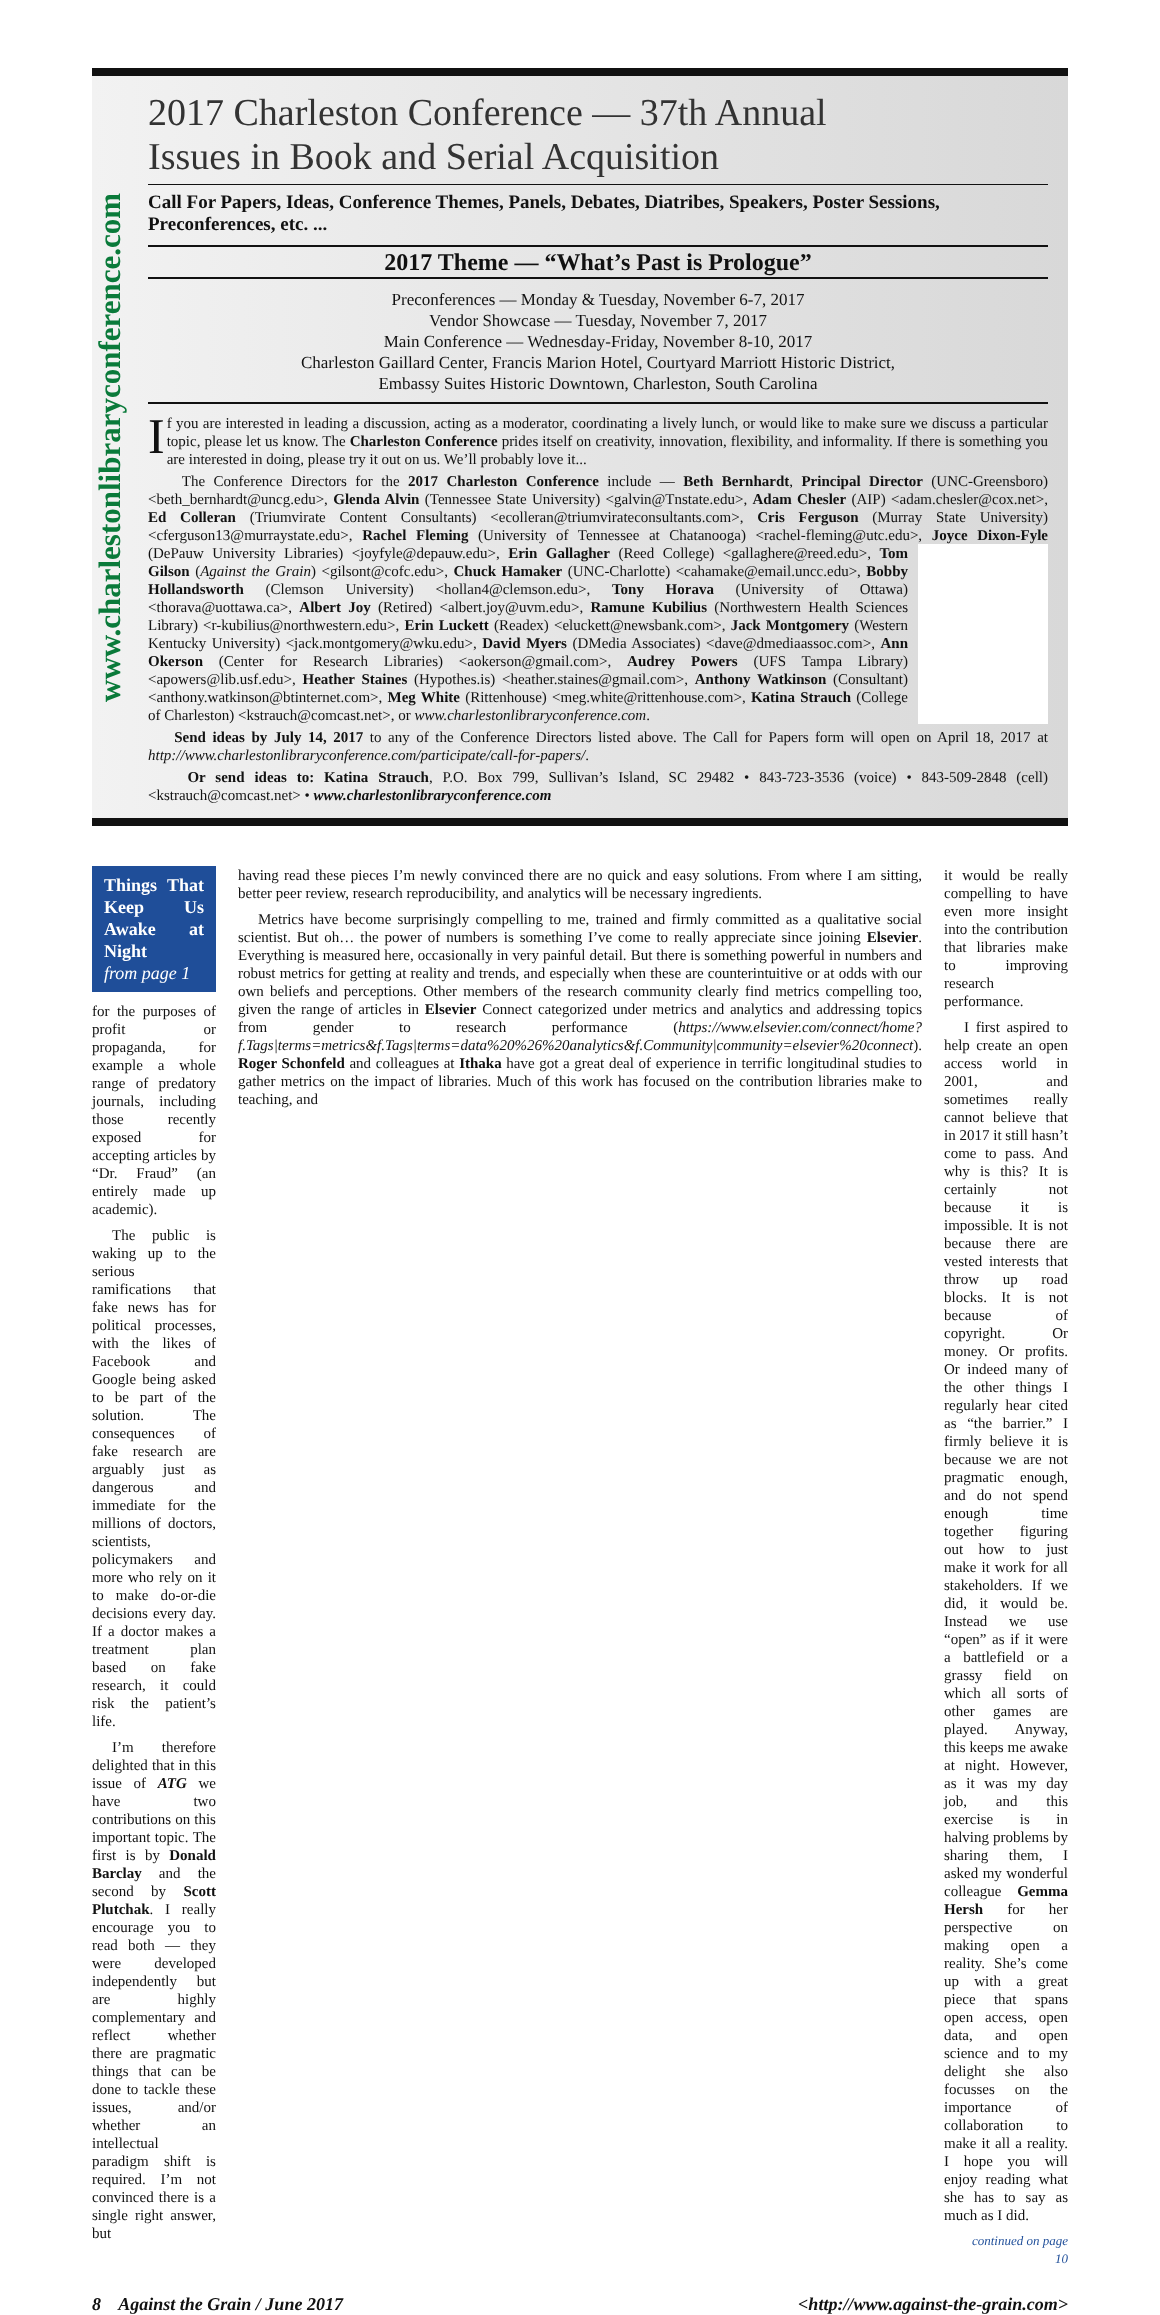www.charlestonlibraryconference.com
2017 Charleston Conference — 37th Annual
Issues in Book and Serial Acquisition
Call For Papers, Ideas, Conference Themes, Panels, Debates, Diatribes, Speakers, Poster Sessions, Preconferences, etc. ...
2017 Theme — “What’s Past is Prologue”
Preconferences — Monday & Tuesday, November 6-7, 2017
Vendor Showcase — Tuesday, November 7, 2017
Main Conference — Wednesday-Friday, November 8-10, 2017
Charleston Gaillard Center, Francis Marion Hotel, Courtyard Marriott Historic District,
Embassy Suites Historic Downtown, Charleston, South Carolina
If you are interested in leading a discussion, acting as a moderator, coordinating a lively lunch, or would like to make sure we discuss a particular topic, please let us know. The Charleston Conference prides itself on creativity, innovation, flexibility, and informality. If there is something you are interested in doing, please try it out on us. We’ll probably love it...
The Conference Directors for the 2017 Charleston Conference include — Beth Bernhardt, Principal Director (UNC-Greensboro) <beth_bernhardt@uncg.edu>, Glenda Alvin (Tennessee State University) <galvin@Tnstate.edu>, Adam Chesler (AIP) <adam.chesler@cox.net>, Ed Colleran (Triumvirate Content Consultants) <ecolleran@triumvirateconsultants.com>, Cris Ferguson (Murray State University) <cferguson13@murraystate.edu>, Rachel Fleming (University of Tennessee at Chatanooga) <rachel-fleming@utc.edu>, Joyce Dixon-Fyle (DePauw University Libraries) <joyfyle@depauw.edu>, Erin Gallagher (Reed College) <gallaghere@reed.edu>, Tom Gilson (Against the Grain) <gilsont@cofc.edu>, Chuck Hamaker (UNC-Charlotte) <cahamake@email.uncc.edu>, Bobby Hollandsworth (Clemson University) <hollan4@clemson.edu>, Tony Horava (University of Ottawa) <thorava@uottawa.ca>, Albert Joy (Retired) <albert.joy@uvm.edu>, Ramune Kubilius (Northwestern Health Sciences Library) <r-kubilius@northwestern.edu>, Erin Luckett (Readex) <eluckett@newsbank.com>, Jack Montgomery (Western Kentucky University) <jack.montgomery@wku.edu>, David Myers (DMedia Associates) <dave@dmediaassoc.com>, Ann Okerson (Center for Research Libraries) <aokerson@gmail.com>, Audrey Powers (UFS Tampa Library) <apowers@lib.usf.edu>, Heather Staines (Hypothes.is) <heather.staines@gmail.com>, Anthony Watkinson (Consultant) <anthony.watkinson@btinternet.com>, Meg White (Rittenhouse) <meg.white@rittenhouse.com>, Katina Strauch (College of Charleston) <kstrauch@comcast.net>, or www.charlestonlibraryconference.com.
Send ideas by July 14, 2017 to any of the Conference Directors listed above. The Call for Papers form will open on April 18, 2017 at http://www.charlestonlibraryconference.com/participate/call-for-papers/.
Or send ideas to: Katina Strauch, P.O. Box 799, Sullivan’s Island, SC 29482 • 843-723-3536 (voice) • 843-509-2848 (cell) <kstrauch@comcast.net> • www.charlestonlibraryconference.com
Things That Keep Us Awake at Night
from page 1
for the purposes of profit or propaganda, for example a whole range of predatory journals, including those recently exposed for accepting articles by “Dr. Fraud” (an entirely made up academic).
The public is waking up to the serious ramifications that fake news has for political processes, with the likes of Facebook and Google being asked to be part of the solution. The consequences of fake research are arguably just as dangerous and immediate for the millions of doctors, scientists, policymakers and more who rely on it to make do-or-die decisions every day. If a doctor makes a treatment plan based on fake research, it could risk the patient’s life.
I’m therefore delighted that in this issue of ATG we have two contributions on this important topic. The first is by Donald Barclay and the second by Scott Plutchak. I really encourage you to read both — they were developed independently but are highly complementary and reflect whether there are pragmatic things that can be done to tackle these issues, and/or whether an intellectual paradigm shift is required. I’m not convinced there is a single right answer, but
having read these pieces I’m newly convinced there are no quick and easy solutions. From where I am sitting, better peer review, research reproducibility, and analytics will be necessary ingredients.
Metrics have become surprisingly compelling to me, trained and firmly committed as a qualitative social scientist. But oh… the power of numbers is something I’ve come to really appreciate since joining Elsevier. Everything is measured here, occasionally in very painful detail. But there is something powerful in numbers and robust metrics for getting at reality and trends, and especially when these are counterintuitive or at odds with our own beliefs and perceptions. Other members of the research community clearly find metrics compelling too, given the range of articles in Elsevier Connect categorized under metrics and analytics and addressing topics from gender to research performance (https://www.elsevier.com/connect/home?f.Tags|terms=metrics&f.Tags|terms=data%20%26%20analytics&f.Community|community=elsevier%20connect). Roger Schonfeld and colleagues at Ithaka have got a great deal of experience in terrific longitudinal studies to gather metrics on the impact of libraries. Much of this work has focused on the contribution libraries make to teaching, and
it would be really compelling to have even more insight into the contribution that libraries make to improving research performance.
I first aspired to help create an open access world in 2001, and sometimes really cannot believe that in 2017 it still hasn’t come to pass. And why is this? It is certainly not because it is impossible. It is not because there are vested interests that throw up road blocks. It is not because of copyright. Or money. Or profits. Or indeed many of the other things I regularly hear cited as “the barrier.” I firmly believe it is because we are not pragmatic enough, and do not spend enough time together figuring out how to just make it work for all stakeholders. If we did, it would be. Instead we use “open” as if it were a battlefield or a grassy field on which all sorts of other games are played. Anyway, this keeps me awake at night. However, as it was my day job, and this exercise is in halving problems by sharing them, I asked my wonderful colleague Gemma Hersh for her perspective on making open a reality. She’s come up with a great piece that spans open access, open data, and open science and to my delight she also focusses on the importance of collaboration to make it all a reality. I hope you will enjoy reading what she has to say as much as I did.
continued on page 10
8 Against the Grain / June 2017 <http://www.against-the-grain.com>